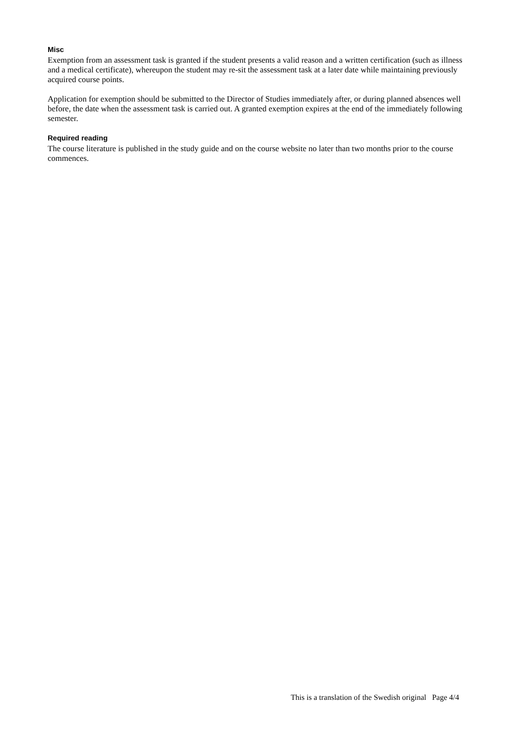Misc
Exemption from an assessment task is granted if the student presents a valid reason and a written certification (such as illness and a medical certificate), whereupon the student may re-sit the assessment task at a later date while maintaining previously acquired course points.
Application for exemption should be submitted to the Director of Studies immediately after, or during planned absences well before, the date when the assessment task is carried out. A granted exemption expires at the end of the immediately following semester.
Required reading
The course literature is published in the study guide and on the course website no later than two months prior to the course commences.
This is a translation of the Swedish original Page 4/4